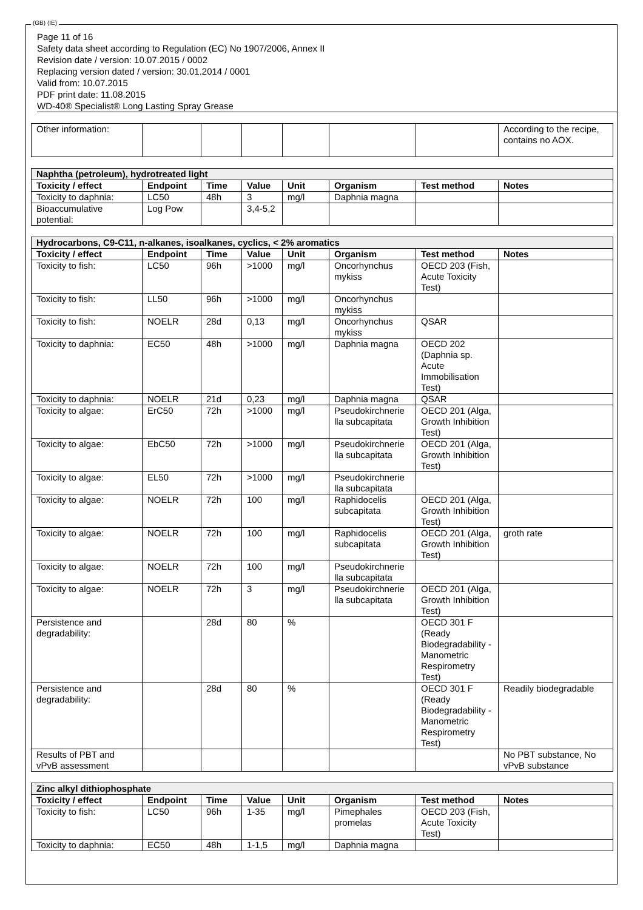(GB) (IE)
Page 11 of 16
Safety data sheet according to Regulation (EC) No 1907/2006, Annex II
Revision date / version: 10.07.2015 / 0002
Replacing version dated / version: 30.01.2014 / 0001
Valid from: 10.07.2015
PDF print date: 11.08.2015
WD-40® Specialist® Long Lasting Spray Grease
| Other information: | | | | | | | According to the recipe, contains no AOX. |
| Naphtha (petroleum), hydrotreated light | | | | | | | |
| Toxicity / effect | Endpoint | Time | Value | Unit | Organism | Test method | Notes |
| Toxicity to daphnia: | LC50 | 48h | 3 | mg/l | Daphnia magna | | |
| Bioaccumulative potential: | Log Pow | | 3,4-5,2 | | | | |
| Hydrocarbons, C9-C11, n-alkanes, isoalkanes, cyclics, < 2% aromatics | | | | | | | |
| Toxicity / effect | Endpoint | Time | Value | Unit | Organism | Test method | Notes |
| Toxicity to fish: | LC50 | 96h | >1000 | mg/l | Oncorhynchus mykiss | OECD 203 (Fish, Acute Toxicity Test) | |
| Toxicity to fish: | LL50 | 96h | >1000 | mg/l | Oncorhynchus mykiss | | |
| Toxicity to fish: | NOELR | 28d | 0,13 | mg/l | Oncorhynchus mykiss | QSAR | |
| Toxicity to daphnia: | EC50 | 48h | >1000 | mg/l | Daphnia magna | OECD 202 (Daphnia sp. Acute Immobilisation Test) | |
| Toxicity to daphnia: | NOELR | 21d | 0,23 | mg/l | Daphnia magna | QSAR | |
| Toxicity to algae: | ErC50 | 72h | >1000 | mg/l | Pseudokirchnerie lla subcapitata | OECD 201 (Alga, Growth Inhibition Test) | |
| Toxicity to algae: | EbC50 | 72h | >1000 | mg/l | Pseudokirchnerie lla subcapitata | OECD 201 (Alga, Growth Inhibition Test) | |
| Toxicity to algae: | EL50 | 72h | >1000 | mg/l | Pseudokirchnerie lla subcapitata | | |
| Toxicity to algae: | NOELR | 72h | 100 | mg/l | Raphidocelis subcapitata | OECD 201 (Alga, Growth Inhibition Test) | |
| Toxicity to algae: | NOELR | 72h | 100 | mg/l | Raphidocelis subcapitata | OECD 201 (Alga, Growth Inhibition Test) | groth rate |
| Toxicity to algae: | NOELR | 72h | 100 | mg/l | Pseudokirchnerie lla subcapitata | | |
| Toxicity to algae: | NOELR | 72h | 3 | mg/l | Pseudokirchnerie lla subcapitata | OECD 201 (Alga, Growth Inhibition Test) | |
| Persistence and degradability: | | 28d | 80 | % | | OECD 301 F (Ready Biodegradability - Manometric Respirometry Test) | |
| Persistence and degradability: | | 28d | 80 | % | | OECD 301 F (Ready Biodegradability - Manometric Respirometry Test) | Readily biodegradable |
| Results of PBT and vPvB assessment | | | | | | | No PBT substance, No vPvB substance |
| Zinc alkyl dithiophosphate | | | | | | | |
| Toxicity / effect | Endpoint | Time | Value | Unit | Organism | Test method | Notes |
| Toxicity to fish: | LC50 | 96h | 1-35 | mg/l | Pimephales promelas | OECD 203 (Fish, Acute Toxicity Test) | |
| Toxicity to daphnia: | EC50 | 48h | 1-1,5 | mg/l | Daphnia magna | | |